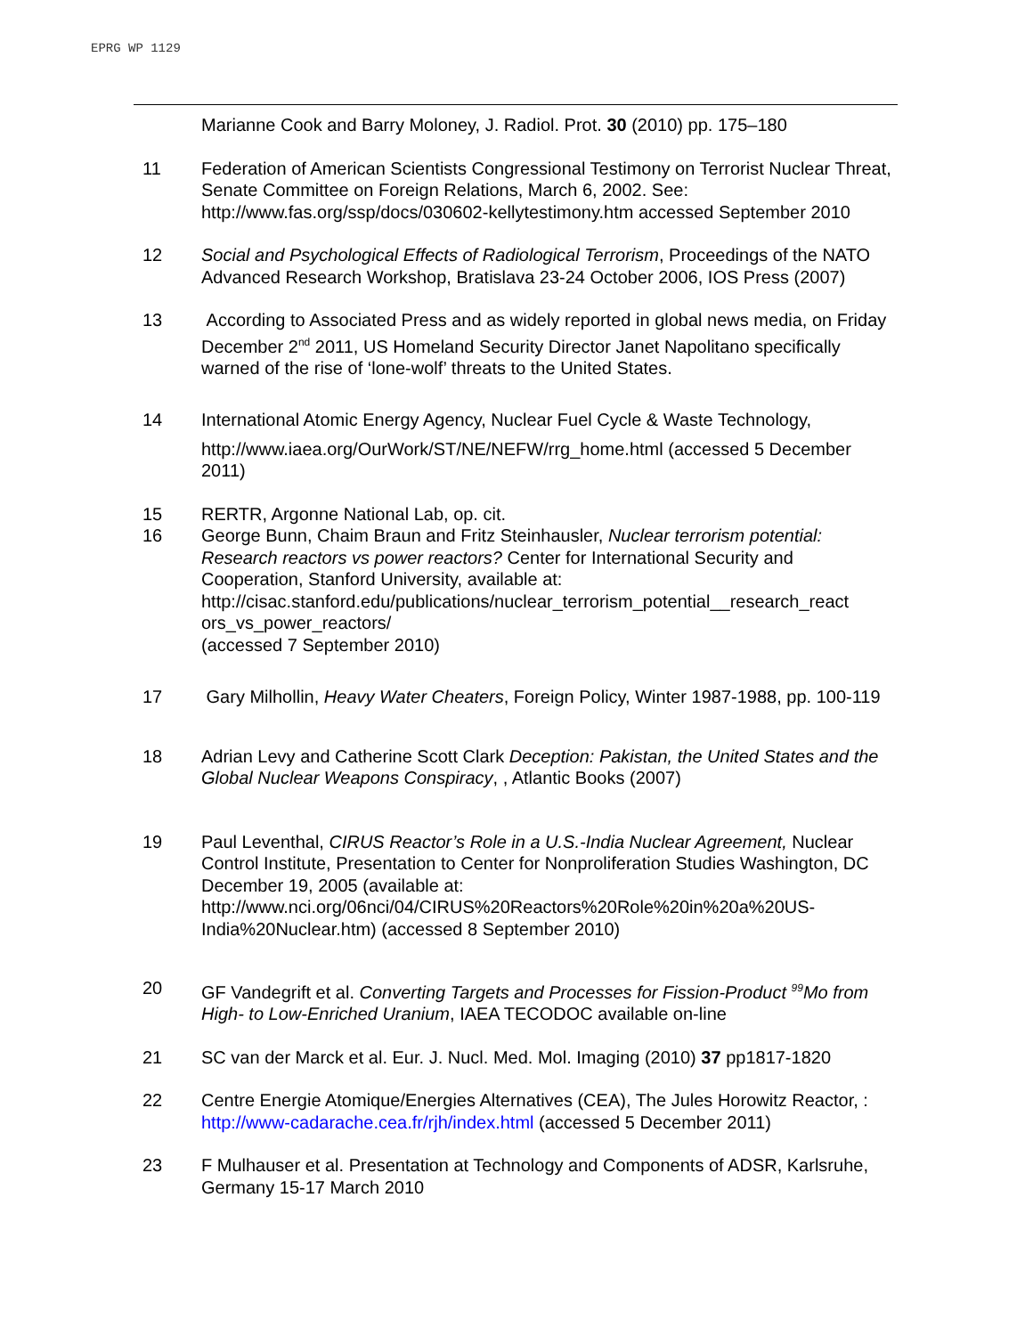EPRG WP 1129
Marianne Cook and Barry Moloney, J. Radiol. Prot. 30 (2010) pp. 175–180
11 Federation of American Scientists Congressional Testimony on Terrorist Nuclear Threat, Senate Committee on Foreign Relations, March 6, 2002. See: http://www.fas.org/ssp/docs/030602-kellytestimony.htm accessed September 2010
12 Social and Psychological Effects of Radiological Terrorism, Proceedings of the NATO Advanced Research Workshop, Bratislava 23-24 October 2006, IOS Press (2007)
13 According to Associated Press and as widely reported in global news media, on Friday December 2<sup>nd</sup> 2011, US Homeland Security Director Janet Napolitano specifically warned of the rise of ‘lone-wolf’ threats to the United States.
14 International Atomic Energy Agency, Nuclear Fuel Cycle & Waste Technology,
http://www.iaea.org/OurWork/ST/NE/NEFW/rrg_home.html (accessed 5 December 2011)
15 RERTR, Argonne National Lab, op. cit.
16 George Bunn, Chaim Braun and Fritz Steinhausler, Nuclear terrorism potential: Research reactors vs power reactors? Center for International Security and Cooperation, Stanford University, available at: http://cisac.stanford.edu/publications/nuclear_terrorism_potential__research_react ors_vs_power_reactors/
(accessed 7 September 2010)
17 Gary Milhollin, Heavy Water Cheaters, Foreign Policy, Winter 1987-1988, pp. 100-119
18 Adrian Levy and Catherine Scott Clark Deception: Pakistan, the United States and the Global Nuclear Weapons Conspiracy, , Atlantic Books (2007)
19 Paul Leventhal, CIRUS Reactor’s Role in a U.S.-India Nuclear Agreement, Nuclear Control Institute, Presentation to Center for Nonproliferation Studies Washington, DC December 19, 2005 (available at: http://www.nci.org/06nci/04/CIRUS%20Reactors%20Role%20in%20a%20US-India%20Nuclear.htm) (accessed 8 September 2010)
20 GF Vandegrift et al. Converting Targets and Processes for Fission-Product <sup>99</sup>Mo from High- to Low-Enriched Uranium, IAEA TECODOC available on-line
21 SC van der Marck et al. Eur. J. Nucl. Med. Mol. Imaging (2010) 37 pp1817-1820
22 Centre Energie Atomique/Energies Alternatives (CEA), The Jules Horowitz Reactor, : http://www-cadarache.cea.fr/rjh/index.html (accessed 5 December 2011)
23 F Mulhauser et al. Presentation at Technology and Components of ADSR, Karlsruhe, Germany 15-17 March 2010